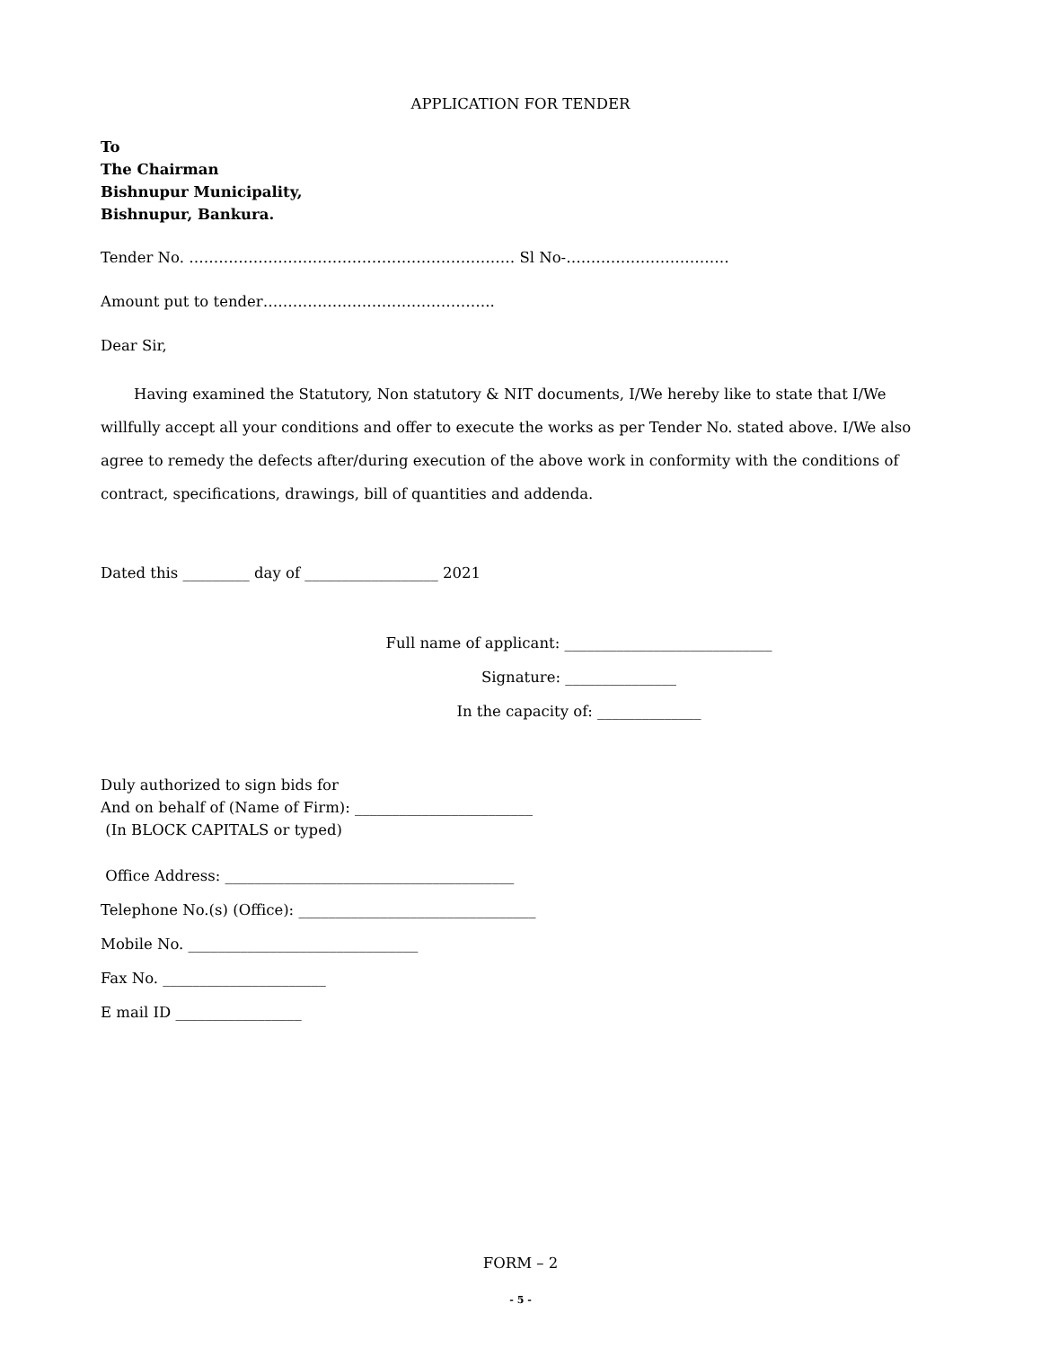APPLICATION FOR TENDER
To
The Chairman
Bishnupur Municipality,
Bishnupur, Bankura.
Tender No. ………………………………………………………… Sl No-……………………………
Amount put to tender………………………………………..
Dear Sir,
Having examined the Statutory, Non statutory & NIT documents, I/We hereby like to state that I/We willfully accept all your conditions and offer to execute the works as per Tender No. stated above. I/We also agree to remedy the defects after/during execution of the above work in conformity with the conditions of contract, specifications, drawings, bill of quantities and addenda.
Dated this _________ day of __________________ 2021
Full name of applicant: ____________________________
Signature: _______________
In the capacity of: ______________
Duly authorized to sign bids for
And on behalf of (Name of Firm): ________________________
(In BLOCK CAPITALS or typed)
Office Address: _______________________________________
Telephone No.(s) (Office): ________________________________
Mobile No. _______________________________
Fax No. ______________________
E mail ID _________________
FORM – 2
- 5 -